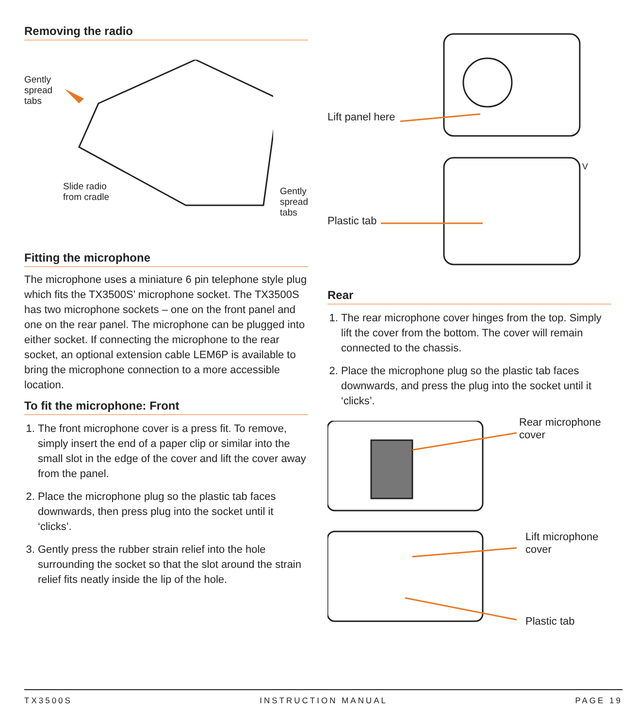Removing the radio
Gently
spread
tabs
Gently
spread
tabs
Slide radio
from cradle
Fitting the microphone
The microphone uses a miniature 6 pin telephone style plug which fits the TX3500S’ microphone socket. The TX3500S has two microphone sockets – one on the front panel and one on the rear panel. The microphone can be plugged into either socket. If connecting the microphone to the rear socket, an optional extension cable LEM6P is available to bring the microphone connection to a more accessible location.
To fit the microphone: Front
1. The front microphone cover is a press fit. To remove, simply insert the end of a paper clip or similar into the small slot in the edge of the cover and lift the cover away from the panel.
2. Place the microphone plug so the plastic tab faces downwards, then press plug into the socket until it ‘clicks’.
3. Gently press the rubber strain relief into the hole surrounding the socket so that the slot around the strain relief fits neatly inside the lip of the hole.
Lift panel here
V
Plastic tab
Rear
1. The rear microphone cover hinges from the top. Simply lift the cover from the bottom. The cover will remain connected to the chassis.
2. Place the microphone plug so the plastic tab faces downwards, and press the plug into the socket until it ‘clicks’.
Rear microphone
cover
Lift microphone
cover
Plastic tab
TX3500S INSTRUCTION MANUAL PAGE 19